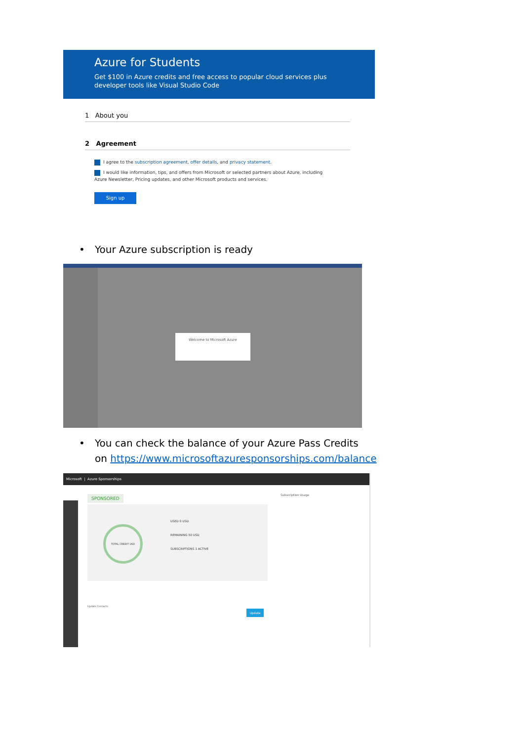Azure for Students
Get $100 in Azure credits and free access to popular cloud services plus developer tools like Visual Studio Code
1 About you
2 Agreement
I agree to the subscription agreement, offer details, and privacy statement.
I would like information, tips, and offers from Microsoft or selected partners about Azure, including Azure Newsletter, Pricing updates, and other Microsoft products and services.
Sign up
• Your Azure subscription is ready
Welcome to Microsoft Azure
• You can check the balance of your Azure Pass Credits
on https://www.microsoftazuresponsorships.com/balance
Microsoft | Azure Sponsorships
SPONSORED
TOTAL CREDIT USD
USED 0 USD
REMAINING 50 USD
SUBSCRIPTIONS 1 ACTIVE
Subscription Usage
Update Contacts
Update